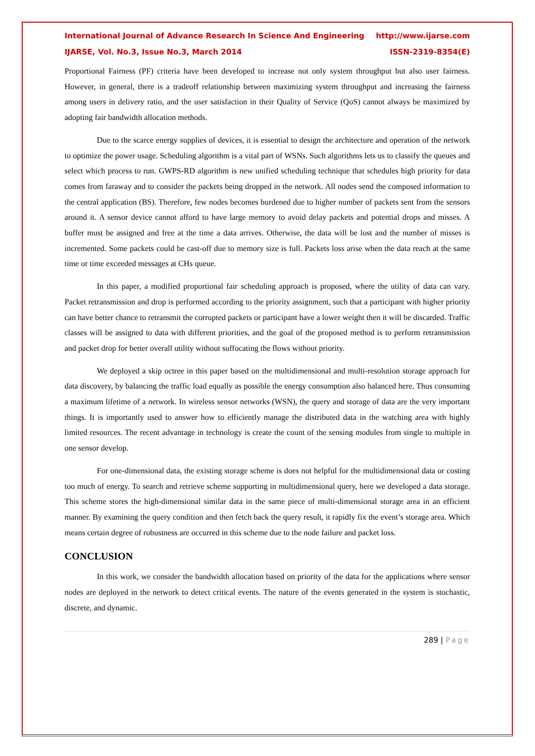International Journal of Advance Research In Science And Engineering http://www.ijarse.com
IJARSE, Vol. No.3, Issue No.3, March 2014 ISSN-2319-8354(E)
Proportional Fairness (PF) criteria have been developed to increase not only system throughput but also user fairness. However, in general, there is a tradeoff relationship between maximizing system throughput and increasing the fairness among users in delivery ratio, and the user satisfaction in their Quality of Service (QoS) cannot always be maximized by adopting fair bandwidth allocation methods.
Due to the scarce energy supplies of devices, it is essential to design the architecture and operation of the network to optimize the power usage. Scheduling algorithm is a vital part of WSNs. Such algorithms lets us to classify the queues and select which process to run. GWPS-RD algorithm is new unified scheduling technique that schedules high priority for data comes from faraway and to consider the packets being dropped in the network. All nodes send the composed information to the central application (BS). Therefore, few nodes becomes burdened due to higher number of packets sent from the sensors around it. A sensor device cannot afford to have large memory to avoid delay packets and potential drops and misses. A buffer must be assigned and free at the time a data arrives. Otherwise, the data will be lost and the number of misses is incremented. Some packets could be cast-off due to memory size is full. Packets loss arise when the data reach at the same time or time exceeded messages at CHs queue.
In this paper, a modified proportional fair scheduling approach is proposed, where the utility of data can vary. Packet retransmission and drop is performed according to the priority assignment, such that a participant with higher priority can have better chance to retransmit the corrupted packets or participant have a lower weight then it will be discarded. Traffic classes will be assigned to data with different priorities, and the goal of the proposed method is to perform retransmission and packet drop for better overall utility without suffocating the flows without priority.
We deployed a skip octree in this paper based on the multidimensional and multi-resolution storage approach for data discovery, by balancing the traffic load equally as possible the energy consumption also balanced here. Thus consuming a maximum lifetime of a network. In wireless sensor networks (WSN), the query and storage of data are the very important things. It is importantly used to answer how to efficiently manage the distributed data in the watching area with highly limited resources. The recent advantage in technology is create the count of the sensing modules from single to multiple in one sensor develop.
For one-dimensional data, the existing storage scheme is does not helpful for the multidimensional data or costing too much of energy. To search and retrieve scheme supporting in multidimensional query, here we developed a data storage. This scheme stores the high-dimensional similar data in the same piece of multi-dimensional storage area in an efficient manner. By examining the query condition and then fetch back the query result, it rapidly fix the event’s storage area. Which means certain degree of robustness are occurred in this scheme due to the node failure and packet loss.
CONCLUSION
In this work, we consider the bandwidth allocation based on priority of the data for the applications where sensor nodes are deployed in the network to detect critical events. The nature of the events generated in the system is stochastic, discrete, and dynamic.
289 | Page